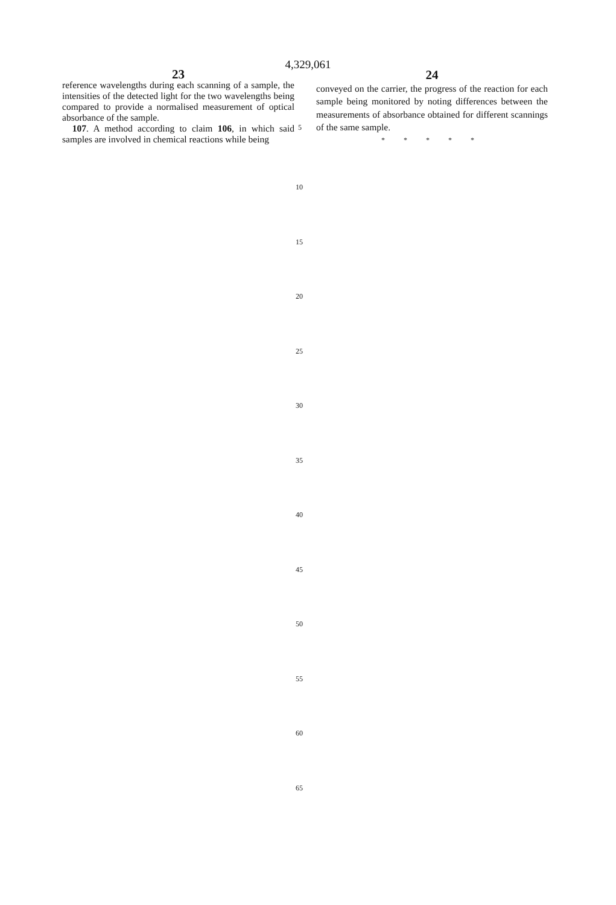4,329,061
23
reference wavelengths during each scanning of a sample, the intensities of the detected light for the two wavelengths being compared to provide a normalised measurement of optical absorbance of the sample.
107. A method according to claim 106, in which said samples are involved in chemical reactions while being
5
24
conveyed on the carrier, the progress of the reaction for each sample being monitored by noting differences between the measurements of absorbance obtained for different scannings of the same sample.
* * * * *
10
15
20
25
30
35
40
45
50
55
60
65